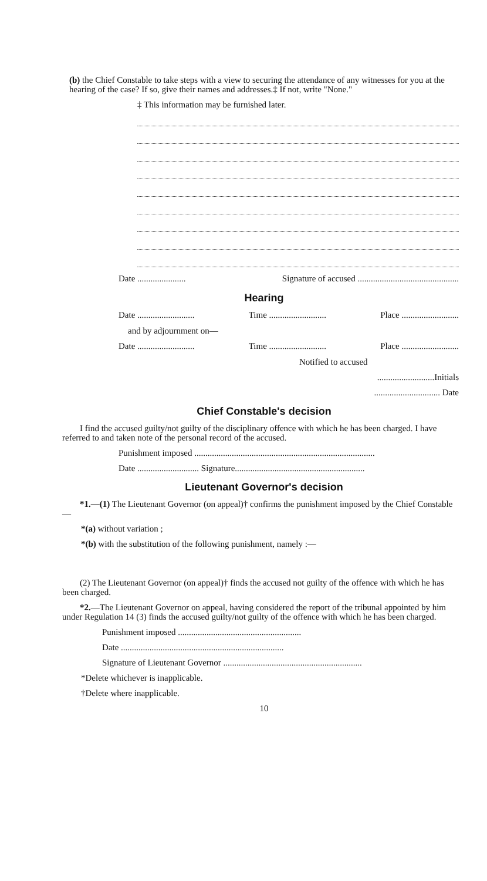(b) the Chief Constable to take steps with a view to securing the attendance of any witnesses for you at the hearing of the case? If so, give their names and addresses.‡ If not, write "None."
‡ This information may be furnished later.
Date ...................... Signature of accused ..............................................
Hearing
Date .......................... Time .......................... Place ..........................
and by adjournment on—
Date .......................... Time .......................... Place ..........................
Notified to accused
..........................Initials
.............................. Date
Chief Constable's decision
I find the accused guilty/not guilty of the disciplinary offence with which he has been charged. I have referred to and taken note of the personal record of the accused.
Punishment imposed ..................................................................................
Date ............................ Signature...........................................................
Lieutenant Governor's decision
*1.—(1) The Lieutenant Governor (on appeal)† confirms the punishment imposed by the Chief Constable—
*(a) without variation ;
*(b) with the substitution of the following punishment, namely :—
(2) The Lieutenant Governor (on appeal)† finds the accused not guilty of the offence with which he has been charged.
*2.—The Lieutenant Governor on appeal, having considered the report of the tribunal appointed by him under Regulation 14 (3) finds the accused guilty/not guilty of the offence with which he has been charged.
Punishment imposed ........................................................
Date ..........................................................................
Signature of Lieutenant Governor ...............................................................
*Delete whichever is inapplicable.
†Delete where inapplicable.
10